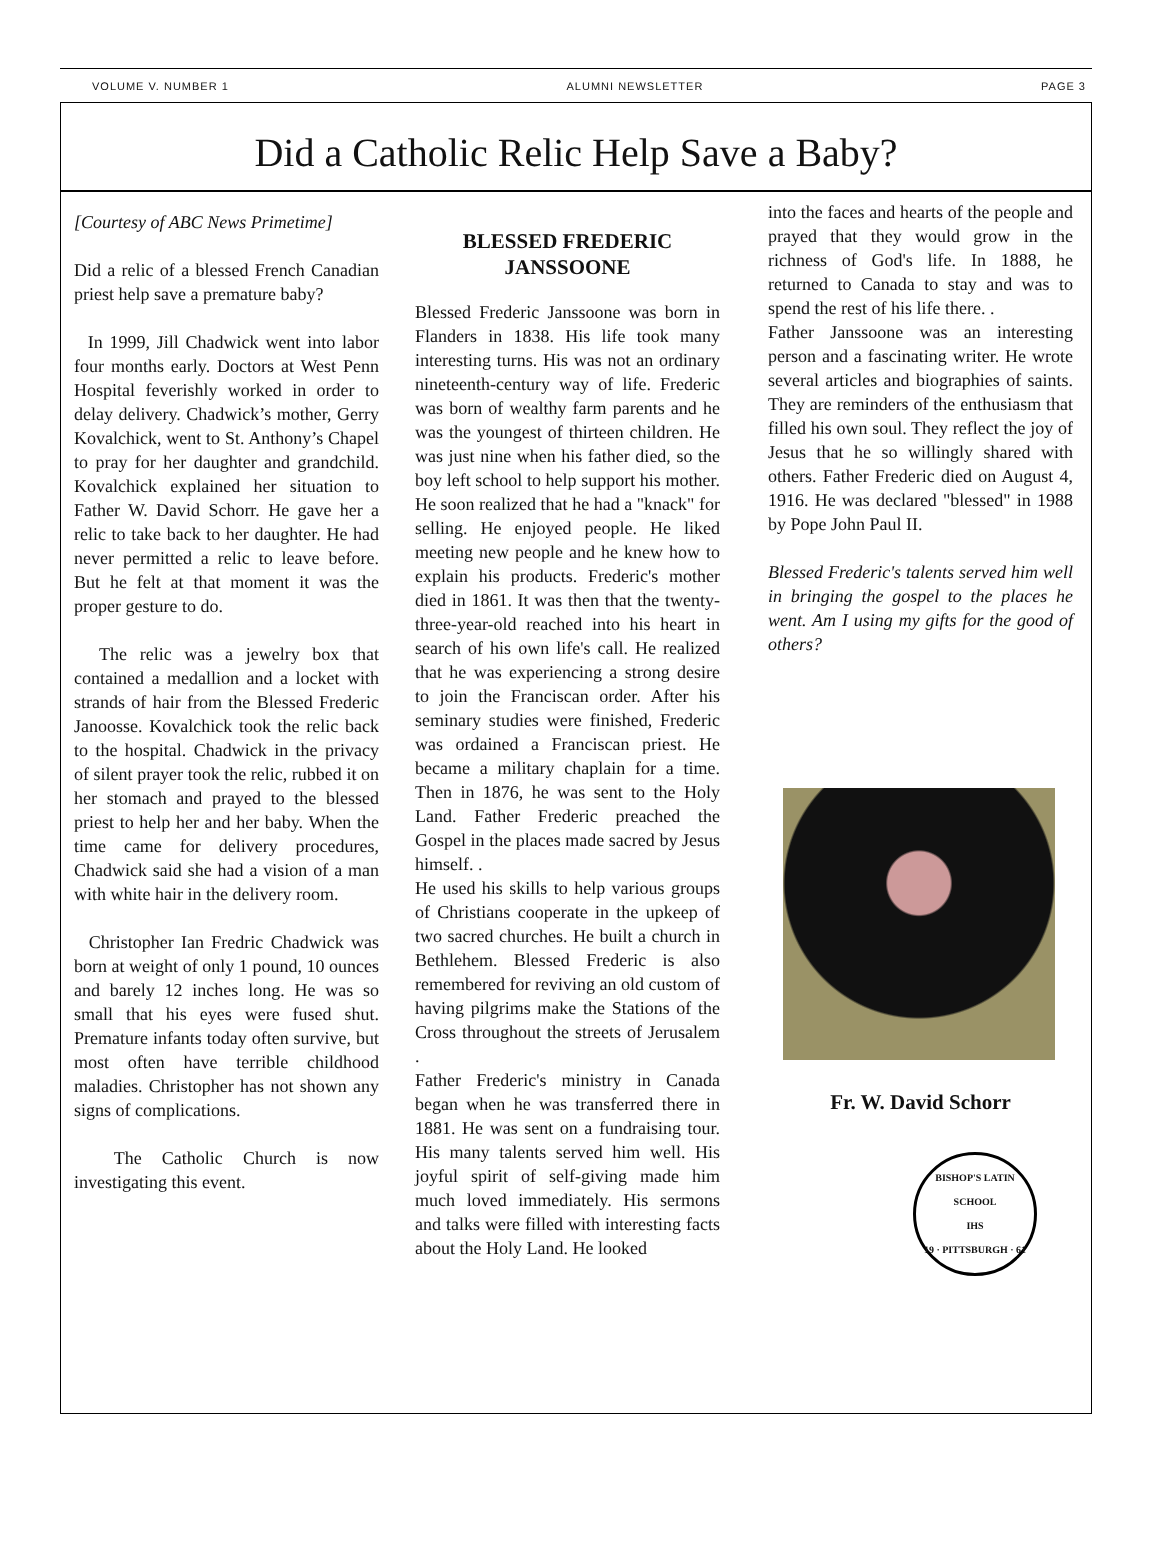VOLUME V. NUMBER 1 ALUMNI NEWSLETTER PAGE 3
Did a Catholic Relic Help Save a Baby?
[Courtesy of ABC News Primetime]
Did a relic of a blessed French Canadian priest help save a premature baby?
In 1999, Jill Chadwick went into labor four months early. Doctors at West Penn Hospital feverishly worked in order to delay delivery. Chadwick’s mother, Gerry Kovalchick, went to St. Anthony’s Chapel to pray for her daughter and grandchild. Kovalchick explained her situation to Father W. David Schorr. He gave her a relic to take back to her daughter. He had never permitted a relic to leave before. But he felt at that moment it was the proper gesture to do.
The relic was a jewelry box that contained a medallion and a locket with strands of hair from the Blessed Frederic Janoosse. Kovalchick took the relic back to the hospital. Chadwick in the privacy of silent prayer took the relic, rubbed it on her stomach and prayed to the blessed priest to help her and her baby. When the time came for delivery procedures, Chadwick said she had a vision of a man with white hair in the delivery room.
Christopher Ian Fredric Chadwick was born at weight of only 1 pound, 10 ounces and barely 12 inches long. He was so small that his eyes were fused shut. Premature infants today often survive, but most often have terrible childhood maladies. Christopher has not shown any signs of complications.
The Catholic Church is now investigating this event.
BLESSED FREDERIC JANSSOONE
Blessed Frederic Janssoone was born in Flanders in 1838. His life took many interesting turns. His was not an ordinary nineteenth-century way of life. Frederic was born of wealthy farm parents and he was the youngest of thirteen children. He was just nine when his father died, so the boy left school to help support his mother. He soon realized that he had a "knack" for selling. He enjoyed people. He liked meeting new people and he knew how to explain his products. Frederic's mother died in 1861. It was then that the twenty-three-year-old reached into his heart in search of his own life's call. He realized that he was experiencing a strong desire to join the Franciscan order. After his seminary studies were finished, Frederic was ordained a Franciscan priest. He became a military chaplain for a time. Then in 1876, he was sent to the Holy Land. Father Frederic preached the Gospel in the places made sacred by Jesus himself. .
He used his skills to help various groups of Christians cooperate in the upkeep of two sacred churches. He built a church in Bethlehem. Blessed Frederic is also remembered for reviving an old custom of having pilgrims make the Stations of the Cross throughout the streets of Jerusalem .
Father Frederic's ministry in Canada began when he was transferred there in 1881. He was sent on a fundraising tour. His many talents served him well. His joyful spirit of self-giving made him much loved immediately. His sermons and talks were filled with interesting facts about the Holy Land. He looked
into the faces and hearts of the people and prayed that they would grow in the richness of God's life. In 1888, he returned to Canada to stay and was to spend the rest of his life there. .
Father Janssoone was an interesting person and a fascinating writer. He wrote several articles and biographies of saints. They are reminders of the enthusiasm that filled his own soul. They reflect the joy of Jesus that he so willingly shared with others. Father Frederic died on August 4, 1916. He was declared "blessed" in 1988 by Pope John Paul II.
Blessed Frederic's talents served him well in bringing the gospel to the places he went. Am I using my gifts for the good of others?
Fr. W. David Schorr
BISHOP'S LATIN SCHOOL
IHS
19 · PITTSBURGH · 61